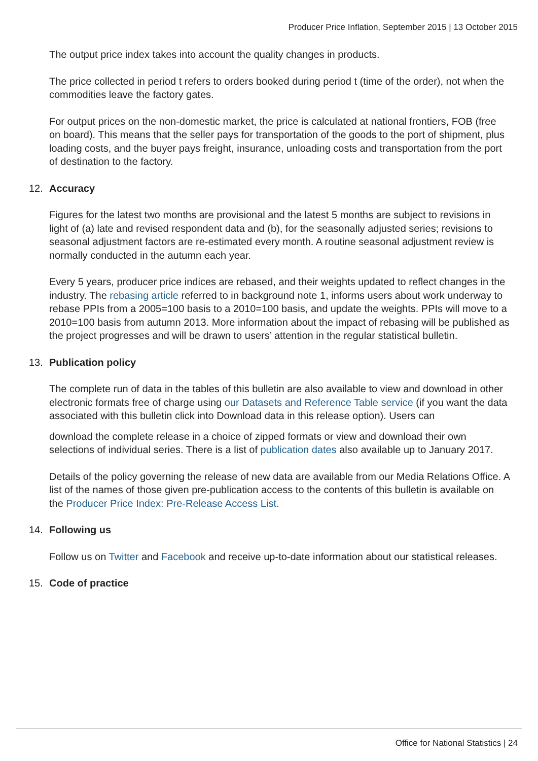Producer Price Inflation, September 2015 | 13 October 2015
The output price index takes into account the quality changes in products.
The price collected in period t refers to orders booked during period t (time of the order), not when the commodities leave the factory gates.
For output prices on the non-domestic market, the price is calculated at national frontiers, FOB (free on board). This means that the seller pays for transportation of the goods to the port of shipment, plus loading costs, and the buyer pays freight, insurance, unloading costs and transportation from the port of destination to the factory.
12. Accuracy
Figures for the latest two months are provisional and the latest 5 months are subject to revisions in light of (a) late and revised respondent data and (b), for the seasonally adjusted series; revisions to seasonal adjustment factors are re-estimated every month. A routine seasonal adjustment review is normally conducted in the autumn each year.
Every 5 years, producer price indices are rebased, and their weights updated to reflect changes in the industry. The rebasing article referred to in background note 1, informs users about work underway to rebase PPIs from a 2005=100 basis to a 2010=100 basis, and update the weights. PPIs will move to a 2010=100 basis from autumn 2013. More information about the impact of rebasing will be published as the project progresses and will be drawn to users’ attention in the regular statistical bulletin.
13. Publication policy
The complete run of data in the tables of this bulletin are also available to view and download in other electronic formats free of charge using our Datasets and Reference Table service (if you want the data associated with this bulletin click into Download data in this release option). Users can
download the complete release in a choice of zipped formats or view and download their own selections of individual series. There is a list of publication dates also available up to January 2017.
Details of the policy governing the release of new data are available from our Media Relations Office. A list of the names of those given pre-publication access to the contents of this bulletin is available on the Producer Price Index: Pre-Release Access List.
14. Following us
Follow us on Twitter and Facebook and receive up-to-date information about our statistical releases.
15. Code of practice
Office for National Statistics | 24